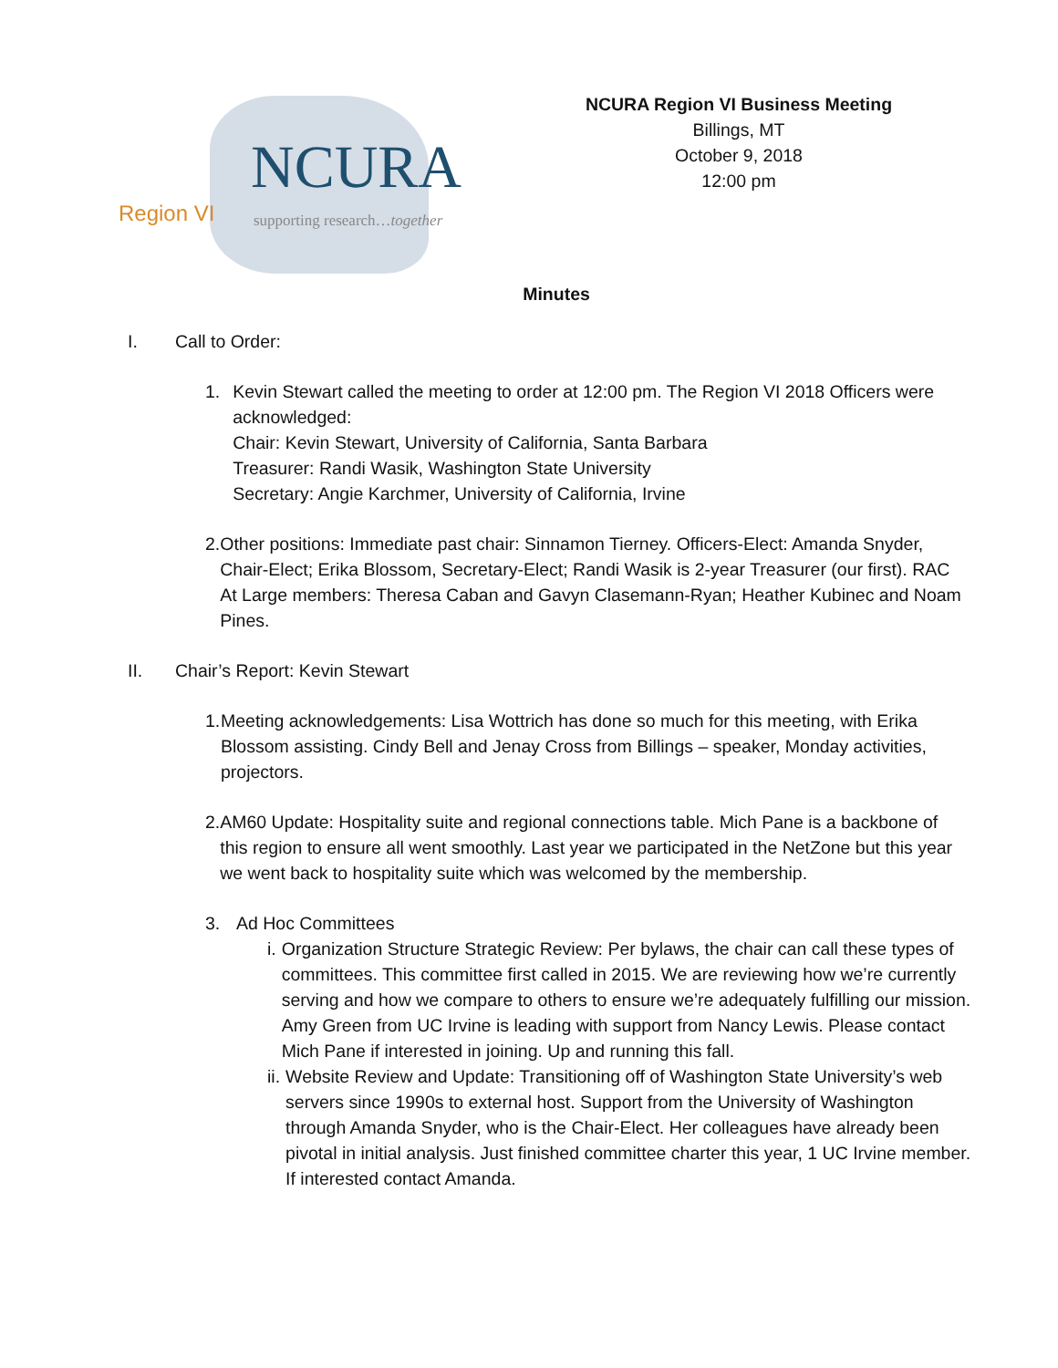NCURA
Region VI supporting research…together
NCURA Region VI Business Meeting
Billings, MT
October 9, 2018
12:00 pm
Minutes
I. Call to Order:
1. Kevin Stewart called the meeting to order at 12:00 pm. The Region VI 2018 Officers were acknowledged:
Chair: Kevin Stewart, University of California, Santa Barbara
Treasurer: Randi Wasik, Washington State University
Secretary: Angie Karchmer, University of California, Irvine
2. Other positions: Immediate past chair: Sinnamon Tierney. Officers-Elect: Amanda Snyder, Chair-Elect; Erika Blossom, Secretary-Elect; Randi Wasik is 2-year Treasurer (our first). RAC At Large members: Theresa Caban and Gavyn Clasemann-Ryan; Heather Kubinec and Noam Pines.
II. Chair’s Report: Kevin Stewart
1. Meeting acknowledgements: Lisa Wottrich has done so much for this meeting, with Erika Blossom assisting. Cindy Bell and Jenay Cross from Billings – speaker, Monday activities, projectors.
2. AM60 Update: Hospitality suite and regional connections table. Mich Pane is a backbone of this region to ensure all went smoothly. Last year we participated in the NetZone but this year we went back to hospitality suite which was welcomed by the membership.
3. Ad Hoc Committees
i. Organization Structure Strategic Review: Per bylaws, the chair can call these types of committees. This committee first called in 2015. We are reviewing how we’re currently serving and how we compare to others to ensure we’re adequately fulfilling our mission. Amy Green from UC Irvine is leading with support from Nancy Lewis. Please contact Mich Pane if interested in joining. Up and running this fall.
ii.
Website Review and Update: Transitioning off of Washington State University’s web servers since 1990s to external host. Support from the University of Washington through Amanda Snyder, who is the Chair-Elect. Her colleagues have already been pivotal in initial analysis. Just finished committee charter this year, 1 UC Irvine member. If interested contact Amanda.